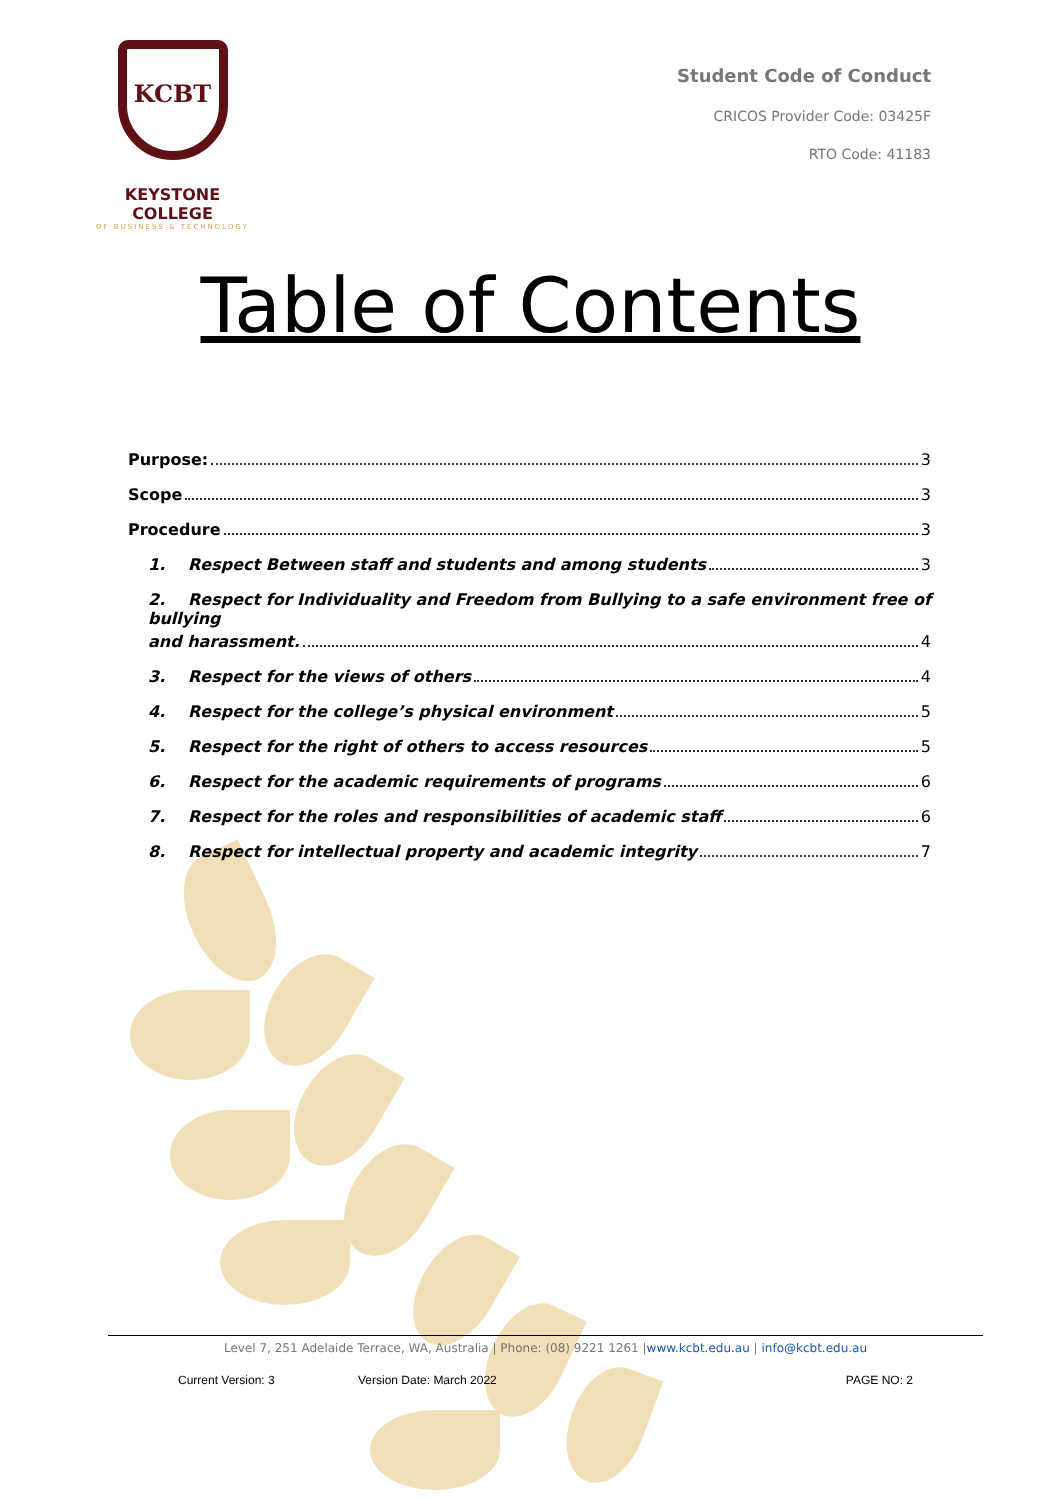KCBT
KEYSTONE COLLEGE
OF BUSINESS & TECHNOLOGY
Student Code of Conduct
CRICOS Provider Code: 03425F
RTO Code: 41183
Table of Contents
Purpose: 3
Scope 3
Procedure 3
1. Respect Between staff and students and among students 3
2. Respect for Individuality and Freedom from Bullying to a safe environment free of bullying
and harassment. 4
3. Respect for the views of others 4
4. Respect for the college’s physical environment 5
5. Respect for the right of others to access resources 5
6. Respect for the academic requirements of programs 6
7. Respect for the roles and responsibilities of academic staff 6
8. Respect for intellectual property and academic integrity 7
Level 7, 251 Adelaide Terrace, WA, Australia | Phone: (08) 9221 1261 |www.kcbt.edu.au | info@kcbt.edu.au
Current Version: 3 Version Date: March 2022 PAGE NO: 2